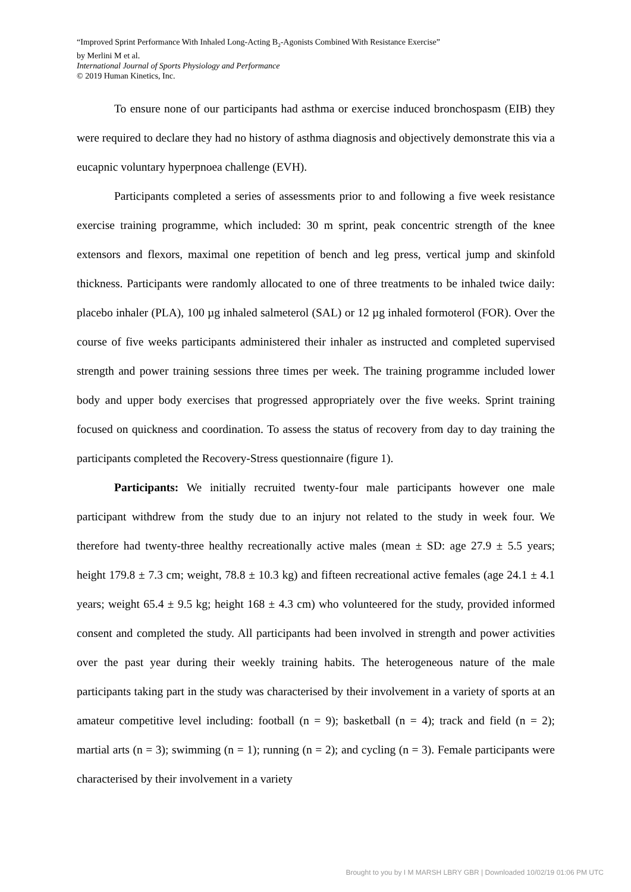“Improved Sprint Performance With Inhaled Long-Acting B<sub>2</sub>-Agonists Combined With Resistance Exercise”
by Merlini M et al.
International Journal of Sports Physiology and Performance
© 2019 Human Kinetics, Inc.
To ensure none of our participants had asthma or exercise induced bronchospasm (EIB) they were required to declare they had no history of asthma diagnosis and objectively demonstrate this via a eucapnic voluntary hyperpnoea challenge (EVH).
Participants completed a series of assessments prior to and following a five week resistance exercise training programme, which included: 30 m sprint, peak concentric strength of the knee extensors and flexors, maximal one repetition of bench and leg press, vertical jump and skinfold thickness. Participants were randomly allocated to one of three treatments to be inhaled twice daily: placebo inhaler (PLA), 100 µg inhaled salmeterol (SAL) or 12 µg inhaled formoterol (FOR). Over the course of five weeks participants administered their inhaler as instructed and completed supervised strength and power training sessions three times per week. The training programme included lower body and upper body exercises that progressed appropriately over the five weeks. Sprint training focused on quickness and coordination. To assess the status of recovery from day to day training the participants completed the Recovery-Stress questionnaire (figure 1).
Participants: We initially recruited twenty-four male participants however one male participant withdrew from the study due to an injury not related to the study in week four. We therefore had twenty-three healthy recreationally active males (mean ± SD: age 27.9 ± 5.5 years; height 179.8 ± 7.3 cm; weight, 78.8 ± 10.3 kg) and fifteen recreational active females (age 24.1 ± 4.1 years; weight 65.4 ± 9.5 kg; height 168 ± 4.3 cm) who volunteered for the study, provided informed consent and completed the study. All participants had been involved in strength and power activities over the past year during their weekly training habits. The heterogeneous nature of the male participants taking part in the study was characterised by their involvement in a variety of sports at an amateur competitive level including: football (n = 9); basketball (n = 4); track and field (n = 2); martial arts (n = 3); swimming (n = 1); running (n = 2); and cycling (n = 3). Female participants were characterised by their involvement in a variety
Brought to you by I M MARSH LBRY GBR | Downloaded 10/02/19 01:06 PM UTC